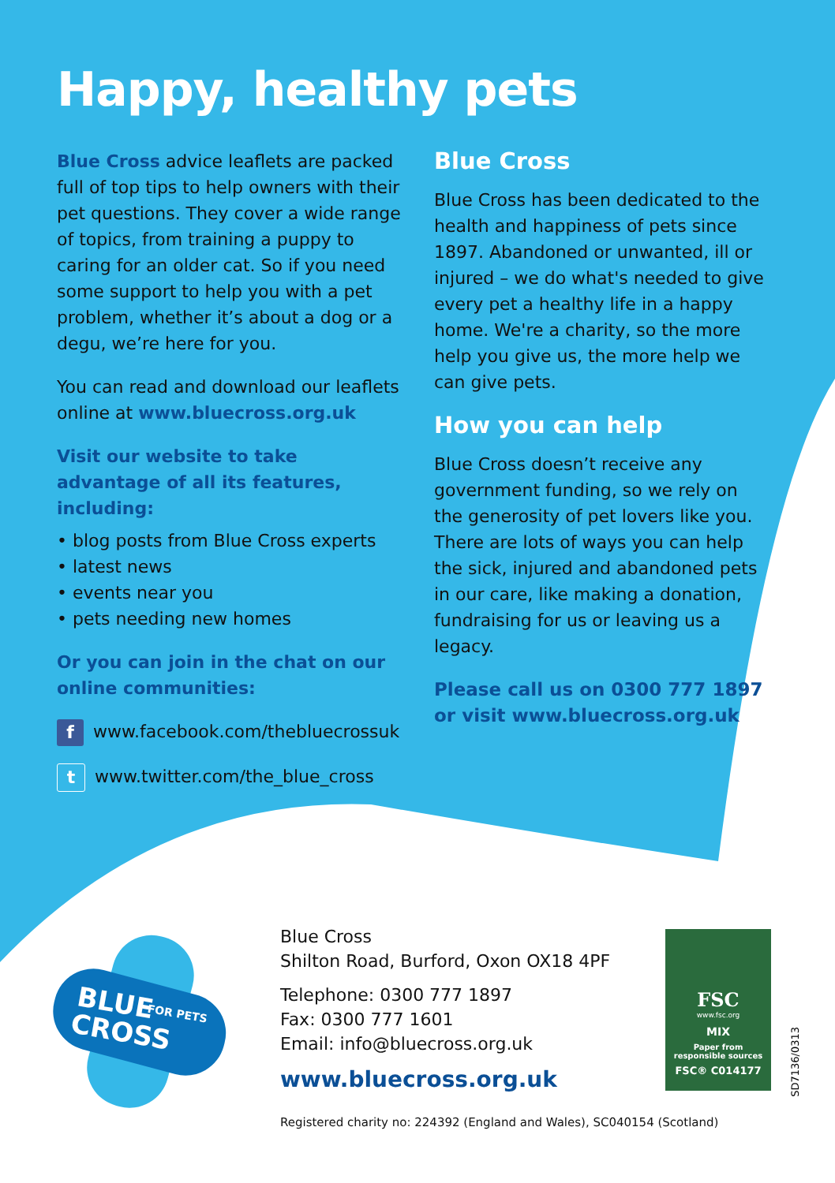Happy, healthy pets
Blue Cross advice leaflets are packed full of top tips to help owners with their pet questions. They cover a wide range of topics, from training a puppy to caring for an older cat. So if you need some support to help you with a pet problem, whether it’s about a dog or a degu, we’re here for you.
You can read and download our leaflets online at www.bluecross.org.uk
Visit our website to take advantage of all its features, including:
• blog posts from Blue Cross experts
• latest news
• events near you
• pets needing new homes
Or you can join in the chat on our online communities:
f www.facebook.com/thebluecrossuk
t www.twitter.com/the_blue_cross
Blue Cross
Blue Cross has been dedicated to the health and happiness of pets since 1897. Abandoned or unwanted, ill or injured – we do what's needed to give every pet a healthy life in a happy home. We're a charity, so the more help you give us, the more help we can give pets.
How you can help
Blue Cross doesn’t receive any government funding, so we rely on the generosity of pet lovers like you. There are lots of ways you can help the sick, injured and abandoned pets in our care, like making a donation, fundraising for us or leaving us a legacy.
Please call us on 0300 777 1897 or visit www.bluecross.org.uk
BLUE
CROSS
FOR PETS
Blue Cross
Shilton Road, Burford, Oxon OX18 4PF
Telephone: 0300 777 1897
Fax: 0300 777 1601
Email: info@bluecross.org.uk
www.bluecross.org.uk
FSC
www.fsc.org
MIX
Paper from
responsible sources
FSC® C014177
SD7136/0313
Registered charity no: 224392 (England and Wales), SC040154 (Scotland)